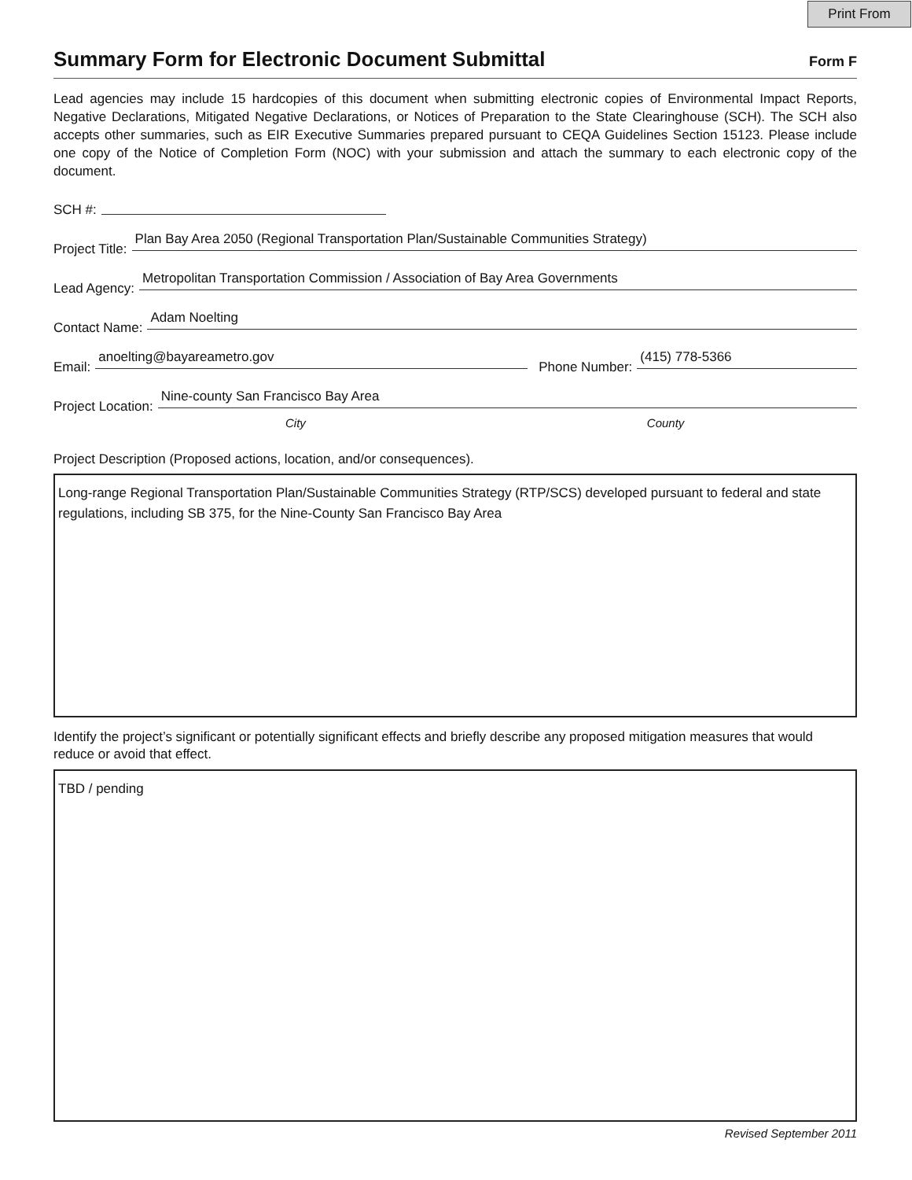Print From
Summary Form for Electronic Document Submittal
Form F
Lead agencies may include 15 hardcopies of this document when submitting electronic copies of Environmental Impact Reports, Negative Declarations, Mitigated Negative Declarations, or Notices of Preparation to the State Clearinghouse (SCH). The SCH also accepts other summaries, such as EIR Executive Summaries prepared pursuant to CEQA Guidelines Section 15123. Please include one copy of the Notice of Completion Form (NOC) with your submission and attach the summary to each electronic copy of the document.
SCH #:
Project Title: Plan Bay Area 2050 (Regional Transportation Plan/Sustainable Communities Strategy)
Lead Agency: Metropolitan Transportation Commission / Association of Bay Area Governments
Contact Name: Adam Noelting
Email: anoelting@bayareametro.gov Phone Number: (415) 778-5366
Project Location: Nine-county San Francisco Bay Area
City County
Project Description (Proposed actions, location, and/or consequences).
Long-range Regional Transportation Plan/Sustainable Communities Strategy (RTP/SCS) developed pursuant to federal and state regulations, including SB 375, for the Nine-County San Francisco Bay Area
Identify the project’s significant or potentially significant effects and briefly describe any proposed mitigation measures that would reduce or avoid that effect.
TBD / pending
Revised September 2011